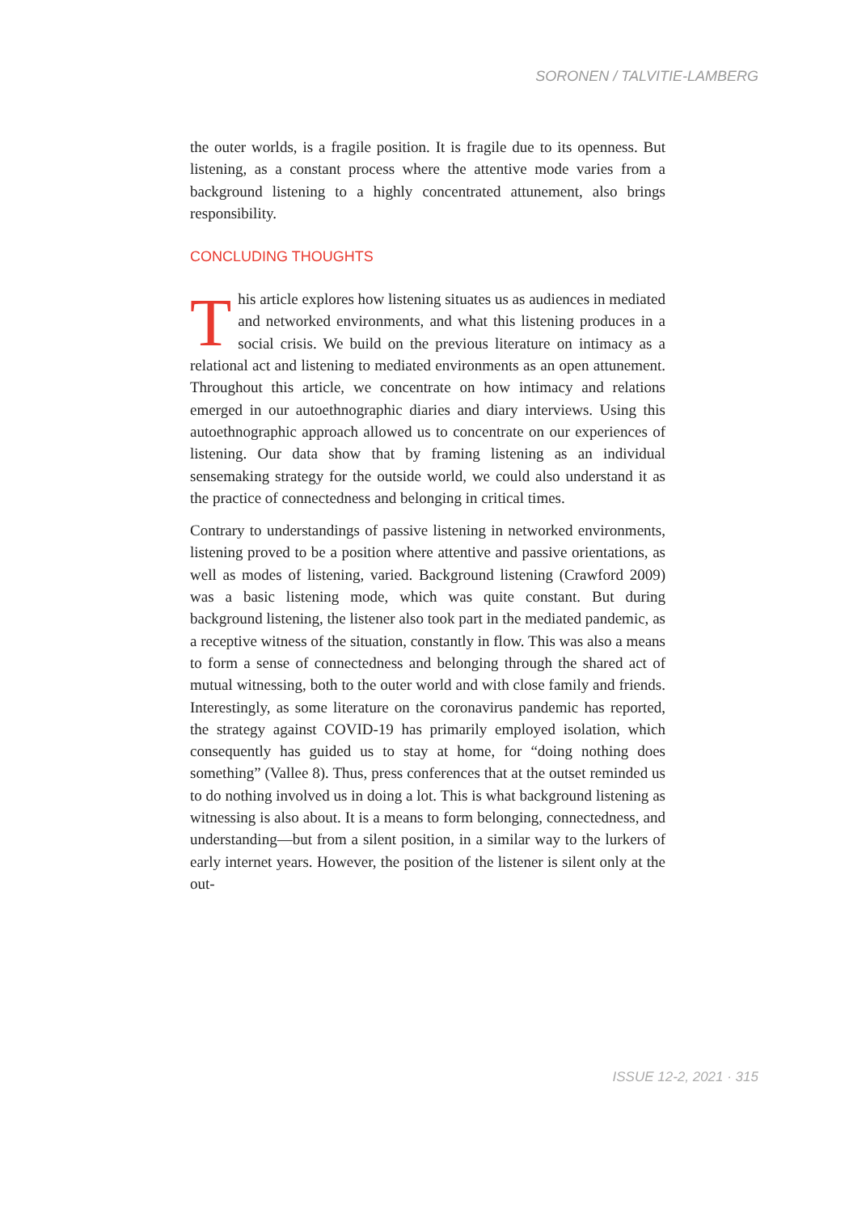SORONEN / TALVITIE-LAMBERG
the outer worlds, is a fragile position. It is fragile due to its openness. But listening, as a constant process where the attentive mode varies from a background listening to a highly concentrated attunement, also brings responsibility.
CONCLUDING THOUGHTS
This article explores how listening situates us as audiences in mediated and networked environments, and what this listening produces in a social crisis. We build on the previous literature on intimacy as a relational act and listening to mediated environments as an open attunement. Throughout this article, we concentrate on how intimacy and relations emerged in our autoethnographic diaries and diary interviews. Using this autoethnographic approach allowed us to concentrate on our experiences of listening. Our data show that by framing listening as an individual sensemaking strategy for the outside world, we could also understand it as the practice of connectedness and belonging in critical times.
Contrary to understandings of passive listening in networked environments, listening proved to be a position where attentive and passive orientations, as well as modes of listening, varied. Background listening (Crawford 2009) was a basic listening mode, which was quite constant. But during background listening, the listener also took part in the mediated pandemic, as a receptive witness of the situation, constantly in flow. This was also a means to form a sense of connectedness and belonging through the shared act of mutual witnessing, both to the outer world and with close family and friends. Interestingly, as some literature on the coronavirus pandemic has reported, the strategy against COVID-19 has primarily employed isolation, which consequently has guided us to stay at home, for “doing nothing does something” (Vallee 8). Thus, press conferences that at the outset reminded us to do nothing involved us in doing a lot. This is what background listening as witnessing is also about. It is a means to form belonging, connectedness, and understanding—but from a silent position, in a similar way to the lurkers of early internet years. However, the position of the listener is silent only at the out-
ISSUE 12-2, 2021 · 315